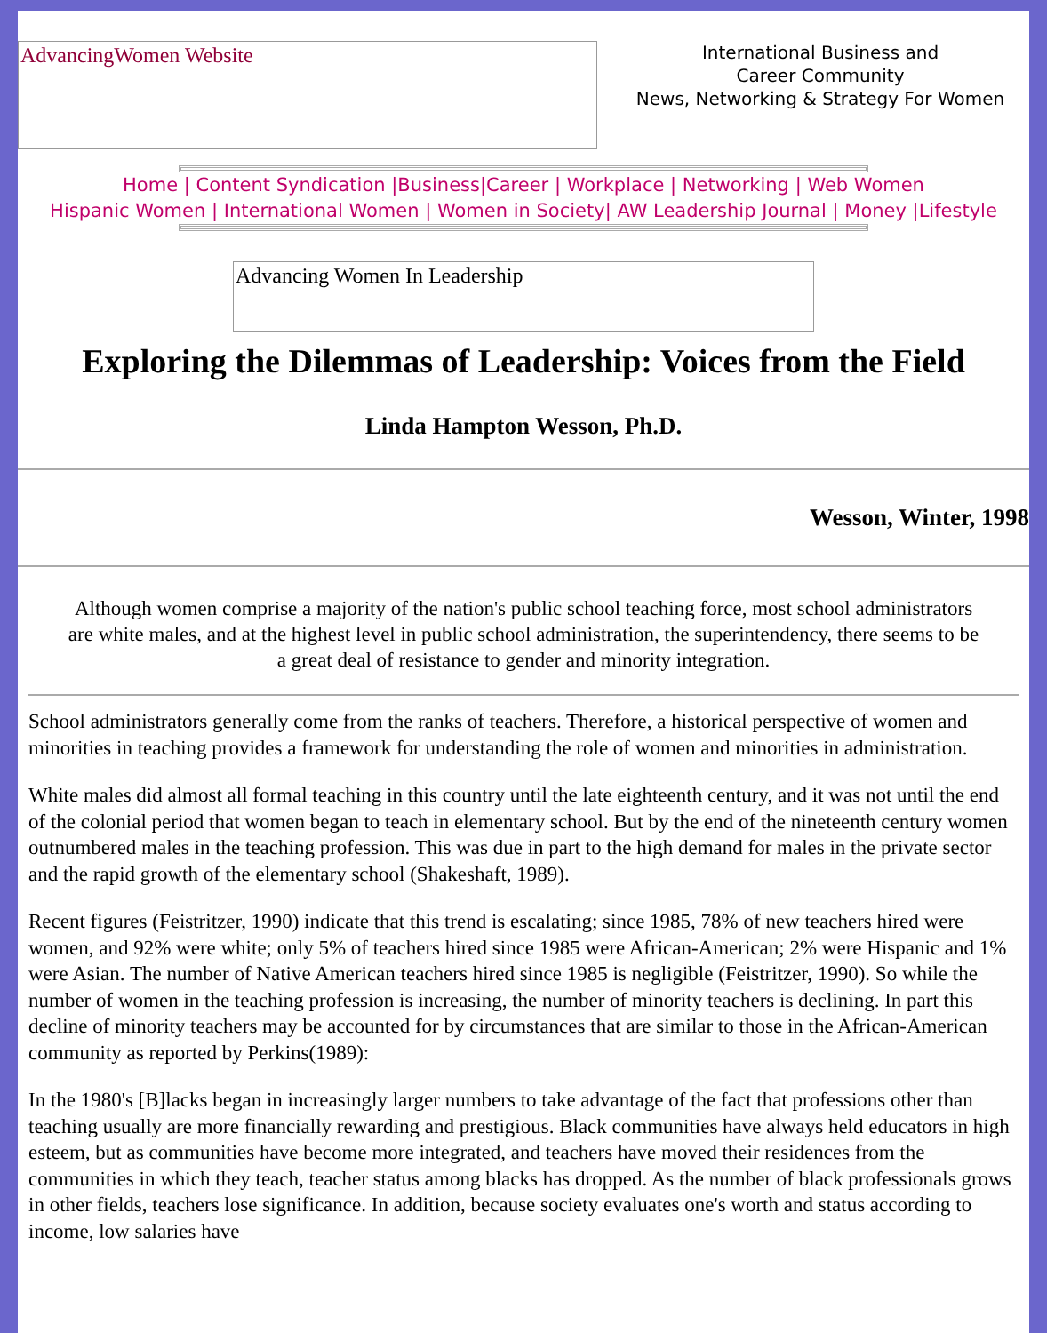AdvancingWomen Website
International Business and
Career Community
News, Networking & Strategy For Women
Home | Content Syndication |Business|Career | Workplace | Networking | Web Women
Hispanic Women | International Women | Women in Society| AW Leadership Journal | Money |Lifestyle
Advancing Women In Leadership
Exploring the Dilemmas of Leadership: Voices from the Field
Linda Hampton Wesson, Ph.D.
Wesson, Winter, 1998
Although women comprise a majority of the nation's public school teaching force, most school administrators are white males, and at the highest level in public school administration, the superintendency, there seems to be a great deal of resistance to gender and minority integration.
School administrators generally come from the ranks of teachers. Therefore, a historical perspective of women and minorities in teaching provides a framework for understanding the role of women and minorities in administration.
White males did almost all formal teaching in this country until the late eighteenth century, and it was not until the end of the colonial period that women began to teach in elementary school. But by the end of the nineteenth century women outnumbered males in the teaching profession. This was due in part to the high demand for males in the private sector and the rapid growth of the elementary school (Shakeshaft, 1989).
Recent figures (Feistritzer, 1990) indicate that this trend is escalating; since 1985, 78% of new teachers hired were women, and 92% were white; only 5% of teachers hired since 1985 were African-American; 2% were Hispanic and 1% were Asian. The number of Native American teachers hired since 1985 is negligible (Feistritzer, 1990). So while the number of women in the teaching profession is increasing, the number of minority teachers is declining. In part this decline of minority teachers may be accounted for by circumstances that are similar to those in the African-American community as reported by Perkins(1989):
In the 1980's [B]lacks began in increasingly larger numbers to take advantage of the fact that professions other than teaching usually are more financially rewarding and prestigious. Black communities have always held educators in high esteem, but as communities have become more integrated, and teachers have moved their residences from the communities in which they teach, teacher status among blacks has dropped. As the number of black professionals grows in other fields, teachers lose significance. In addition, because society evaluates one's worth and status according to income, low salaries have